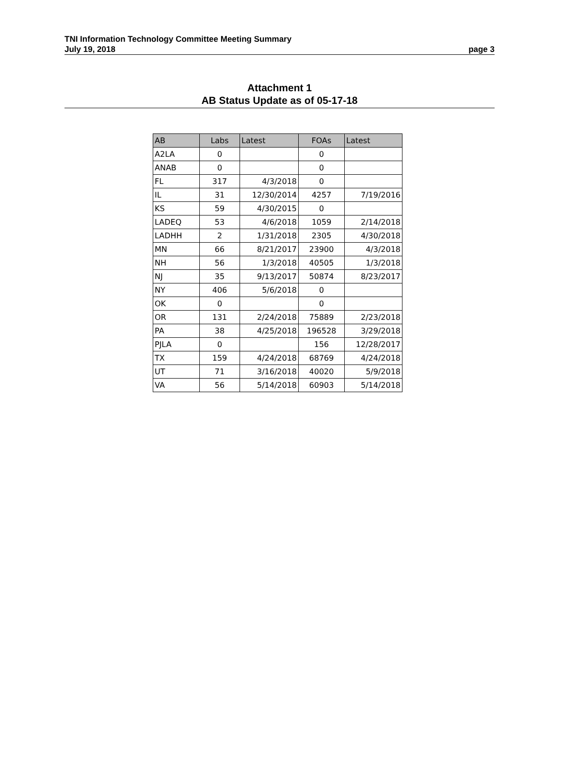TNI Information Technology Committee Meeting Summary
July 19, 2018 page 3
Attachment 1
AB Status Update as of 05-17-18
| AB | Labs | Latest | FOAs | Latest |
| --- | --- | --- | --- | --- |
| A2LA | 0 | | 0 | |
| ANAB | 0 | | 0 | |
| FL | 317 | 4/3/2018 | 0 | |
| IL | 31 | 12/30/2014 | 4257 | 7/19/2016 |
| KS | 59 | 4/30/2015 | 0 | |
| LADEQ | 53 | 4/6/2018 | 1059 | 2/14/2018 |
| LADHH | 2 | 1/31/2018 | 2305 | 4/30/2018 |
| MN | 66 | 8/21/2017 | 23900 | 4/3/2018 |
| NH | 56 | 1/3/2018 | 40505 | 1/3/2018 |
| NJ | 35 | 9/13/2017 | 50874 | 8/23/2017 |
| NY | 406 | 5/6/2018 | 0 | |
| OK | 0 | | 0 | |
| OR | 131 | 2/24/2018 | 75889 | 2/23/2018 |
| PA | 38 | 4/25/2018 | 196528 | 3/29/2018 |
| PJLA | 0 | | 156 | 12/28/2017 |
| TX | 159 | 4/24/2018 | 68769 | 4/24/2018 |
| UT | 71 | 3/16/2018 | 40020 | 5/9/2018 |
| VA | 56 | 5/14/2018 | 60903 | 5/14/2018 |